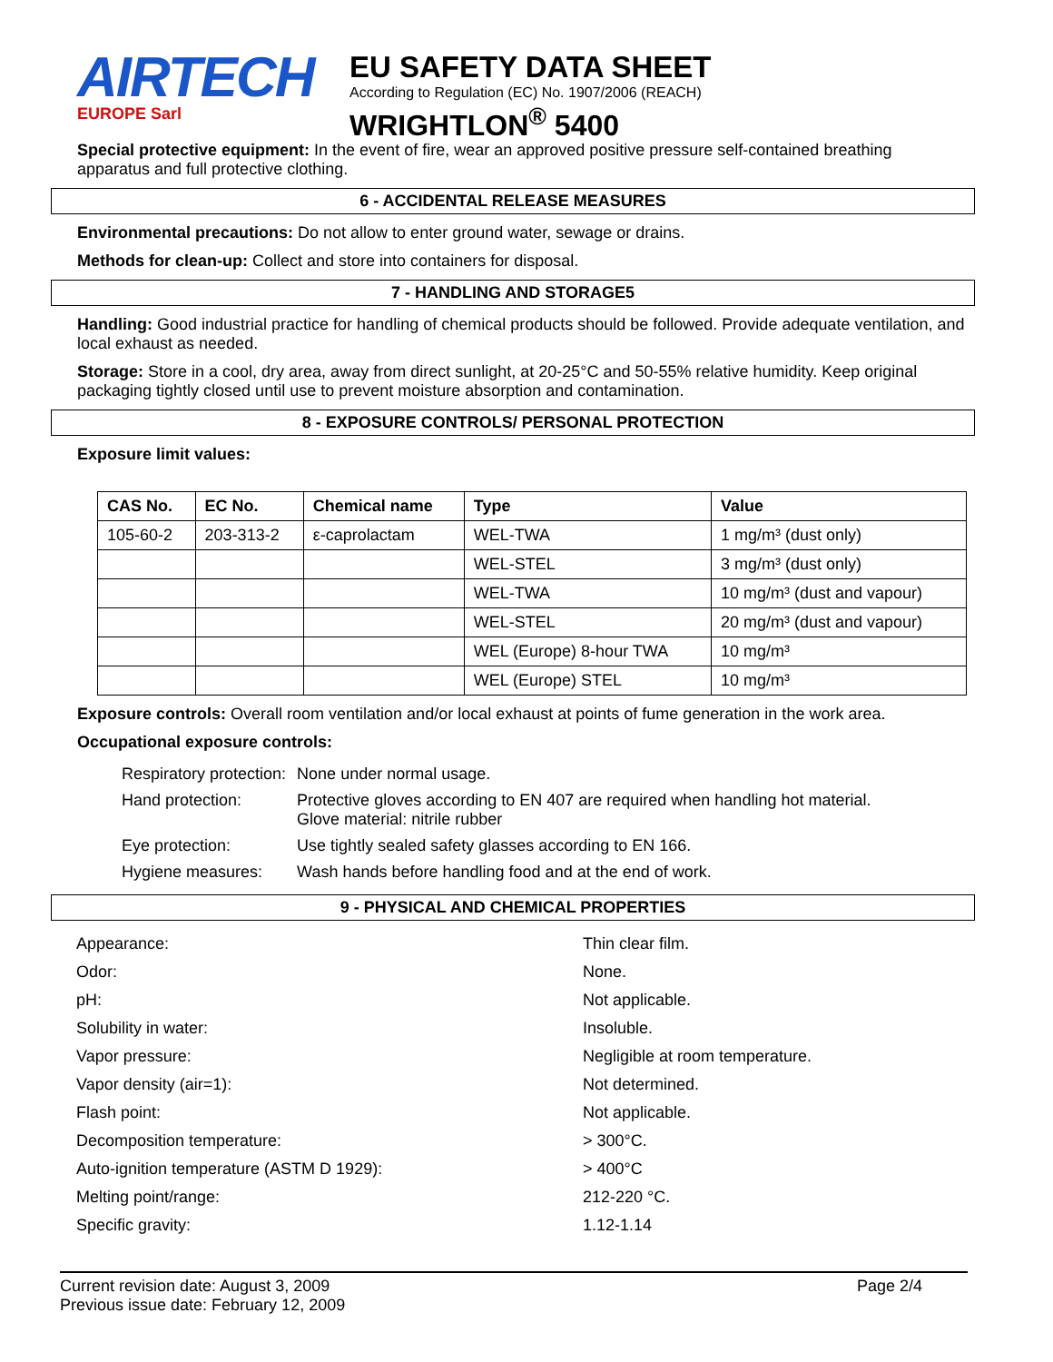AIRTECH
EUROPE Sarl
EU SAFETY DATA SHEET
According to Regulation (EC) No. 1907/2006 (REACH)
WRIGHTLON<sup>®</sup> 5400
Special protective equipment: In the event of fire, wear an approved positive pressure self-contained breathing apparatus and full protective clothing.
6 - ACCIDENTAL RELEASE MEASURES
Environmental precautions: Do not allow to enter ground water, sewage or drains.
Methods for clean-up: Collect and store into containers for disposal.
7 - HANDLING AND STORAGE5
Handling: Good industrial practice for handling of chemical products should be followed. Provide adequate ventilation, and local exhaust as needed.
Storage: Store in a cool, dry area, away from direct sunlight, at 20-25°C and 50-55% relative humidity. Keep original packaging tightly closed until use to prevent moisture absorption and contamination.
8 - EXPOSURE CONTROLS/ PERSONAL PROTECTION
Exposure limit values:
| CAS No. | EC No. | Chemical name | Type | Value |
| --- | --- | --- | --- | --- |
| 105-60-2 | 203-313-2 | ε-caprolactam | WEL-TWA | 1 mg/m³ (dust only) |
| | | | WEL-STEL | 3 mg/m³ (dust only) |
| | | | WEL-TWA | 10 mg/m³ (dust and vapour) |
| | | | WEL-STEL | 20 mg/m³ (dust and vapour) |
| | | | WEL (Europe) 8-hour TWA | 10 mg/m³ |
| | | | WEL (Europe) STEL | 10 mg/m³ |
Exposure controls: Overall room ventilation and/or local exhaust at points of fume generation in the work area.
Occupational exposure controls:
| Respiratory protection: | None under normal usage. |
| Hand protection: | Protective gloves according to EN 407 are required when handling hot material. Glove material: nitrile rubber |
| Eye protection: | Use tightly sealed safety glasses according to EN 166. |
| Hygiene measures: | Wash hands before handling food and at the end of work. |
9 - PHYSICAL AND CHEMICAL PROPERTIES
| Appearance: | Thin clear film. |
| Odor: | None. |
| pH: | Not applicable. |
| Solubility in water: | Insoluble. |
| Vapor pressure: | Negligible at room temperature. |
| Vapor density (air=1): | Not determined. |
| Flash point: | Not applicable. |
| Decomposition temperature: | > 300°C. |
| Auto-ignition temperature (ASTM D 1929): | > 400°C |
| Melting point/range: | 212-220 °C. |
| Specific gravity: | 1.12-1.14 |
Current revision date: August 3, 2009
Previous issue date: February 12, 2009
Page 2/4